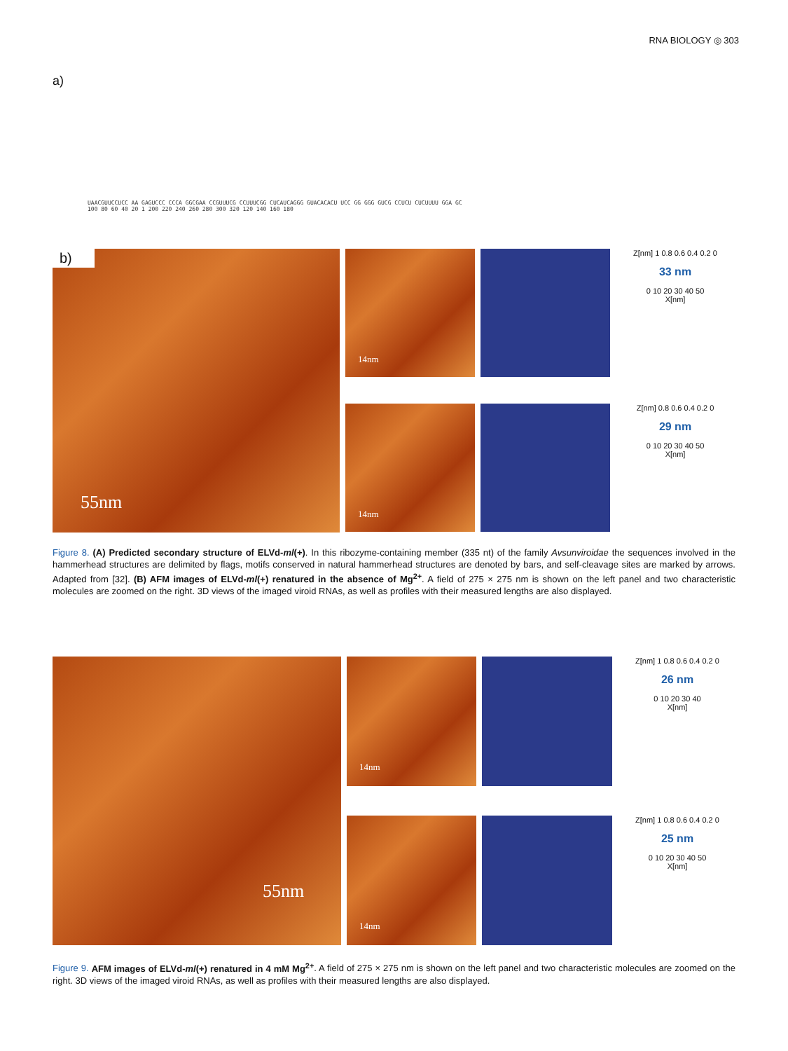RNA BIOLOGY ◎ 303
a)
UAACGUUCCUCC AA GAGUCCC CCCA GGCGAA CCGUUUCG CCUUUCGG CUCAUCAGGG GUACACACU UCC GG GGG GUCG CCUCU CUCUUUU GGA GC
100 80 60 40 20 1 200 220 240 260 280 300 320 120 140 160 180
b)
55nm
14nm
Z[nm] 1 0.8 0.6 0.4 0.2 0
33 nm
0 10 20 30 40 50
X[nm]
14nm
Z[nm] 0.8 0.6 0.4 0.2 0
29 nm
0 10 20 30 40 50
X[nm]
Figure 8. (A) Predicted secondary structure of ELVd-ml(+). In this ribozyme-containing member (335 nt) of the family Avsunviroidae the sequences involved in the hammerhead structures are delimited by flags, motifs conserved in natural hammerhead structures are denoted by bars, and self-cleavage sites are marked by arrows. Adapted from [32]. (B) AFM images of ELVd-ml(+) renatured in the absence of Mg<sup>2+</sup>. A field of 275 × 275 nm is shown on the left panel and two characteristic molecules are zoomed on the right. 3D views of the imaged viroid RNAs, as well as profiles with their measured lengths are also displayed.
55nm
14nm
Z[nm] 1 0.8 0.6 0.4 0.2 0
26 nm
0 10 20 30 40
X[nm]
14nm
Z[nm] 1 0.8 0.6 0.4 0.2 0
25 nm
0 10 20 30 40 50
X[nm]
Figure 9. AFM images of ELVd-ml(+) renatured in 4 mM Mg<sup>2+</sup>. A field of 275 × 275 nm is shown on the left panel and two characteristic molecules are zoomed on the right. 3D views of the imaged viroid RNAs, as well as profiles with their measured lengths are also displayed.